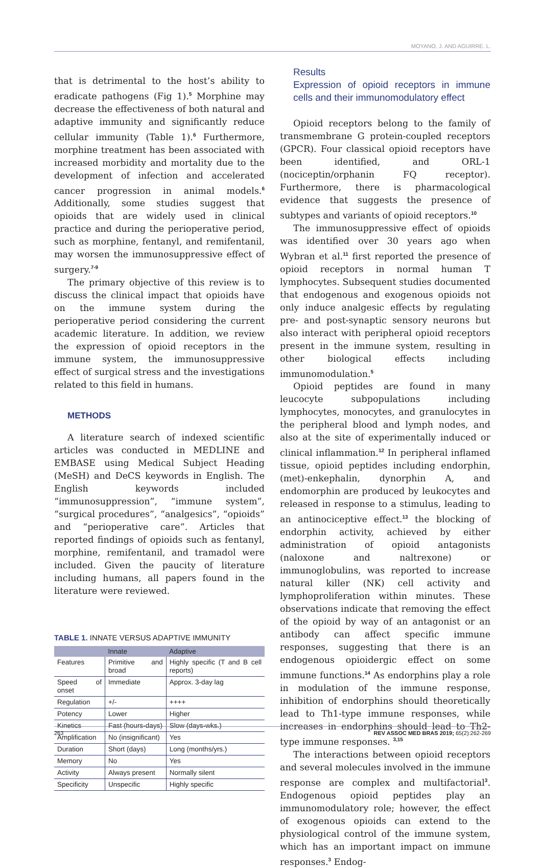MOYANO, J. AND AGUIRRE. L.
that is detrimental to the host’s ability to eradicate pathogens (Fig 1).<sup>5</sup> Morphine may decrease the effectiveness of both natural and adaptive immunity and significantly reduce cellular immunity (Table 1).<sup>6</sup> Furthermore, morphine treatment has been associated with increased morbidity and mortality due to the development of infection and accelerated cancer progression in animal models.<sup>6</sup> Additionally, some studies suggest that opioids that are widely used in clinical practice and during the perioperative period, such as morphine, fentanyl, and remifentanil, may worsen the immunosuppressive effect of surgery.<sup>7-9</sup>
The primary objective of this review is to discuss the clinical impact that opioids have on the immune system during the perioperative period considering the current academic literature. In addition, we review the expression of opioid receptors in the immune system, the immunosuppressive effect of surgical stress and the investigations related to this field in humans.
METHODS
A literature search of indexed scientific articles was conducted in MEDLINE and EMBASE using Medical Subject Heading (MeSH) and DeCS keywords in English. The English keywords included “immunosuppression”, “immune system”, “surgical procedures”, “analgesics”, “opioids” and “perioperative care”. Articles that reported findings of opioids such as fentanyl, morphine, remifentanil, and tramadol were included. Given the paucity of literature including humans, all papers found in the literature were reviewed.
TABLE 1. INNATE VERSUS ADAPTIVE IMMUNITY
| | Innate | Adaptive |
| --- | --- | --- |
| Features | Primitive and broad | Highly specific (T and B cell reports) |
| Speed of onset | Immediate | Approx. 3-day lag |
| Regulation | +/- | ++++ |
| Potency | Lower | Higher |
| Kinetics | Fast (hours-days) | Slow (days-wks.) |
| Amplification | No (insignificant) | Yes |
| Duration | Short (days) | Long (months/yrs.) |
| Memory | No | Yes |
| Activity | Always present | Normally silent |
| Specificity | Unspecific | Highly specific |
Results
Expression of opioid receptors in immune cells and their immunomodulatory effect
Opioid receptors belong to the family of transmembrane G protein-coupled receptors (GPCR). Four classical opioid receptors have been identified, and ORL-1 (nociceptin/orphanin FQ receptor). Furthermore, there is pharmacological evidence that suggests the presence of subtypes and variants of opioid receptors.<sup>10</sup>
The immunosuppressive effect of opioids was identified over 30 years ago when Wybran et al.<sup>11</sup> first reported the presence of opioid receptors in normal human T lymphocytes. Subsequent studies documented that endogenous and exogenous opioids not only induce analgesic effects by regulating pre- and post-synaptic sensory neurons but also interact with peripheral opioid receptors present in the immune system, resulting in other biological effects including immunomodulation.<sup>5</sup>
Opioid peptides are found in many leucocyte subpopulations including lymphocytes, monocytes, and granulocytes in the peripheral blood and lymph nodes, and also at the site of experimentally induced or clinical inflammation.<sup>12</sup> In peripheral inflamed tissue, opioid peptides including endorphin, (met)-enkephalin, dynorphin A, and endomorphin are produced by leukocytes and released in response to a stimulus, leading to an antinociceptive effect.<sup>13</sup> the blocking of endorphin activity, achieved by either administration of opioid antagonists (naloxone and naltrexone) or immunoglobulins, was reported to increase natural killer (NK) cell activity and lymphoproliferation within minutes. These observations indicate that removing the effect of the opioid by way of an antagonist or an antibody can affect specific immune responses, suggesting that there is an endogenous opioidergic effect on some immune functions.<sup>14</sup> As endorphins play a role in modulation of the immune response, inhibition of endorphins should theoretically lead to Th1-type immune responses, while increases in endorphins should lead to Th2-type immune responses. <sup>3,15</sup>
The interactions between opioid receptors and several molecules involved in the immune response are complex and multifactorial<sup>3</sup>. Endogenous opioid peptides play an immunomodulatory role; however, the effect of exogenous opioids can extend to the physiological control of the immune system, which has an important impact on immune responses.<sup>3</sup> Endog-
263 REV ASSOC MED BRAS 2019; 65(2):262-269